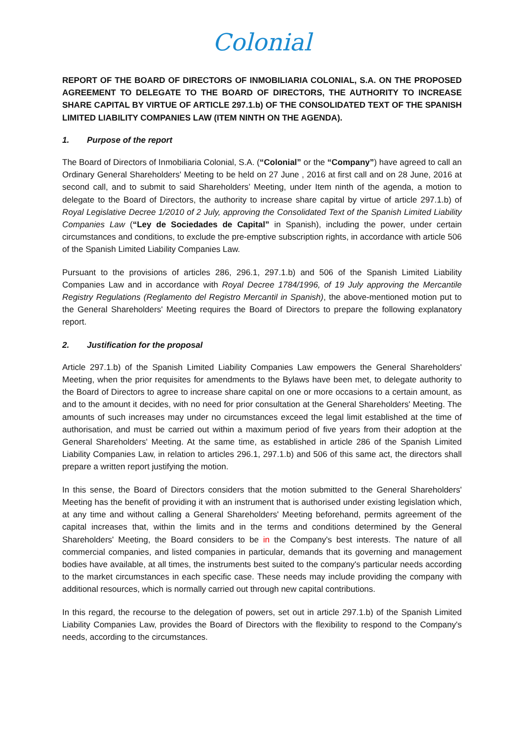Colonial
REPORT OF THE BOARD OF DIRECTORS OF INMOBILIARIA COLONIAL, S.A. ON THE PROPOSED AGREEMENT TO DELEGATE TO THE BOARD OF DIRECTORS, THE AUTHORITY TO INCREASE SHARE CAPITAL BY VIRTUE OF ARTICLE 297.1.b) OF THE CONSOLIDATED TEXT OF THE SPANISH LIMITED LIABILITY COMPANIES LAW (ITEM NINTH ON THE AGENDA).
1. Purpose of the report
The Board of Directors of Inmobiliaria Colonial, S.A. (“Colonial” or the “Company”) have agreed to call an Ordinary General Shareholders' Meeting to be held on 27 June , 2016 at first call and on 28 June, 2016 at second call, and to submit to said Shareholders’ Meeting, under Item ninth of the agenda, a motion to delegate to the Board of Directors, the authority to increase share capital by virtue of article 297.1.b) of Royal Legislative Decree 1/2010 of 2 July, approving the Consolidated Text of the Spanish Limited Liability Companies Law (“Ley de Sociedades de Capital” in Spanish), including the power, under certain circumstances and conditions, to exclude the pre-emptive subscription rights, in accordance with article 506 of the Spanish Limited Liability Companies Law.
Pursuant to the provisions of articles 286, 296.1, 297.1.b) and 506 of the Spanish Limited Liability Companies Law and in accordance with Royal Decree 1784/1996, of 19 July approving the Mercantile Registry Regulations (Reglamento del Registro Mercantil in Spanish), the above-mentioned motion put to the General Shareholders' Meeting requires the Board of Directors to prepare the following explanatory report.
2. Justification for the proposal
Article 297.1.b) of the Spanish Limited Liability Companies Law empowers the General Shareholders' Meeting, when the prior requisites for amendments to the Bylaws have been met, to delegate authority to the Board of Directors to agree to increase share capital on one or more occasions to a certain amount, as and to the amount it decides, with no need for prior consultation at the General Shareholders' Meeting. The amounts of such increases may under no circumstances exceed the legal limit established at the time of authorisation, and must be carried out within a maximum period of five years from their adoption at the General Shareholders' Meeting. At the same time, as established in article 286 of the Spanish Limited Liability Companies Law, in relation to articles 296.1, 297.1.b) and 506 of this same act, the directors shall prepare a written report justifying the motion.
In this sense, the Board of Directors considers that the motion submitted to the General Shareholders' Meeting has the benefit of providing it with an instrument that is authorised under existing legislation which, at any time and without calling a General Shareholders' Meeting beforehand, permits agreement of the capital increases that, within the limits and in the terms and conditions determined by the General Shareholders' Meeting, the Board considers to be in the Company's best interests. The nature of all commercial companies, and listed companies in particular, demands that its governing and management bodies have available, at all times, the instruments best suited to the company's particular needs according to the market circumstances in each specific case. These needs may include providing the company with additional resources, which is normally carried out through new capital contributions.
In this regard, the recourse to the delegation of powers, set out in article 297.1.b) of the Spanish Limited Liability Companies Law, provides the Board of Directors with the flexibility to respond to the Company's needs, according to the circumstances.